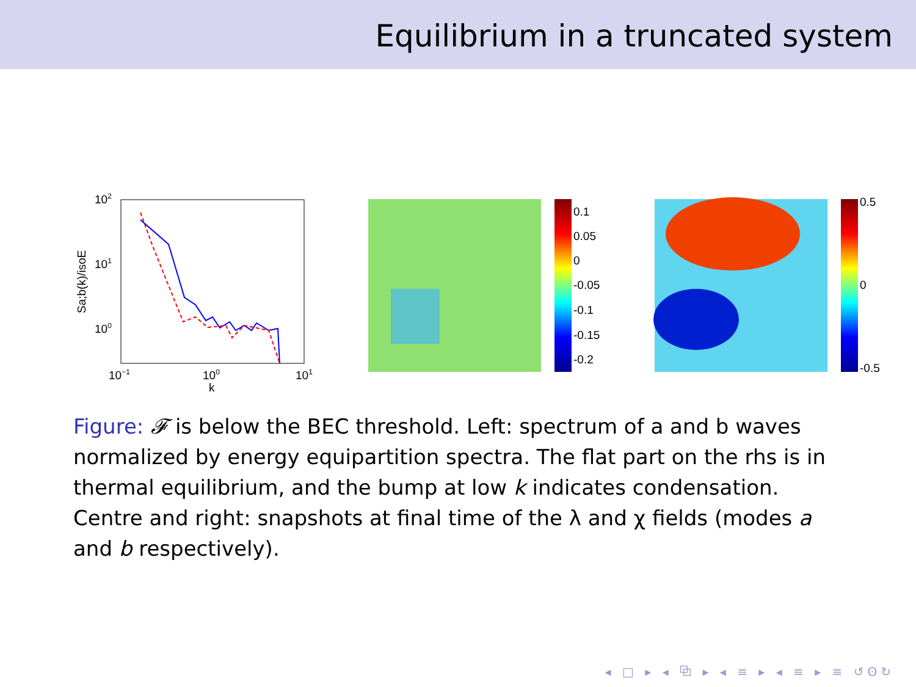Equilibrium in a truncated system
102
101
100
10−1
100
101
k
Sa;b(k)/isoE
0.1
0.05
0
-0.05
-0.1
-0.15
-0.2
0.5
0
-0.5
Figure: 𝓕 is below the BEC threshold. Left: spectrum of a and b waves normalized by energy equipartition spectra. The flat part on the rhs is in thermal equilibrium, and the bump at low k indicates condensation. Centre and right: snapshots at final time of the λ and χ fields (modes a and b respectively).
◂ □ ▸ ◂ ⧉ ▸ ◂ ≡ ▸ ◂ ≡ ▸ ≡ ↺ʘ↻